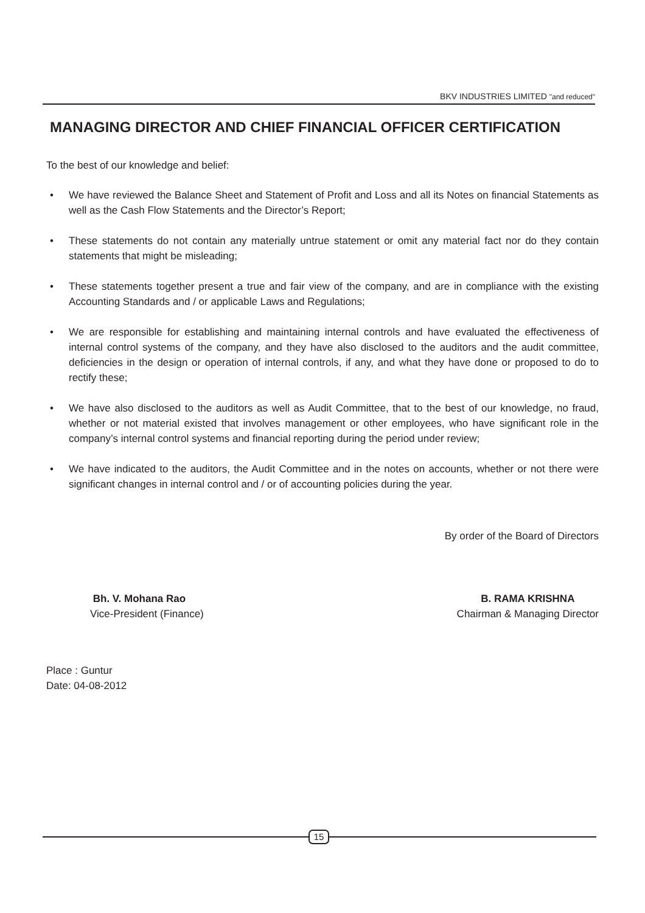BKV INDUSTRIES LIMITED "and reduced"
MANAGING DIRECTOR AND CHIEF FINANCIAL OFFICER CERTIFICATION
To the best of our knowledge and belief:
• We have reviewed the Balance Sheet and Statement of Profit and Loss and all its Notes on financial Statements as well as the Cash Flow Statements and the Director’s Report;
• These statements do not contain any materially untrue statement or omit any material fact nor do they contain statements that might be misleading;
• These statements together present a true and fair view of the company, and are in compliance with the existing Accounting Standards and / or applicable Laws and Regulations;
• We are responsible for establishing and maintaining internal controls and have evaluated the effectiveness of internal control systems of the company, and they have also disclosed to the auditors and the audit committee, deficiencies in the design or operation of internal controls, if any, and what they have done or proposed to do to rectify these;
• We have also disclosed to the auditors as well as Audit Committee, that to the best of our knowledge, no fraud, whether or not material existed that involves management or other employees, who have significant role in the company’s internal control systems and financial reporting during the period under review;
• We have indicated to the auditors, the Audit Committee and in the notes on accounts, whether or not there were significant changes in internal control and / or of accounting policies during the year.
By order of the Board of Directors
Bh. V. Mohana Rao
Vice-President (Finance)
B. RAMA KRISHNA
Chairman & Managing Director
Place : Guntur
Date: 04-08-2012
15